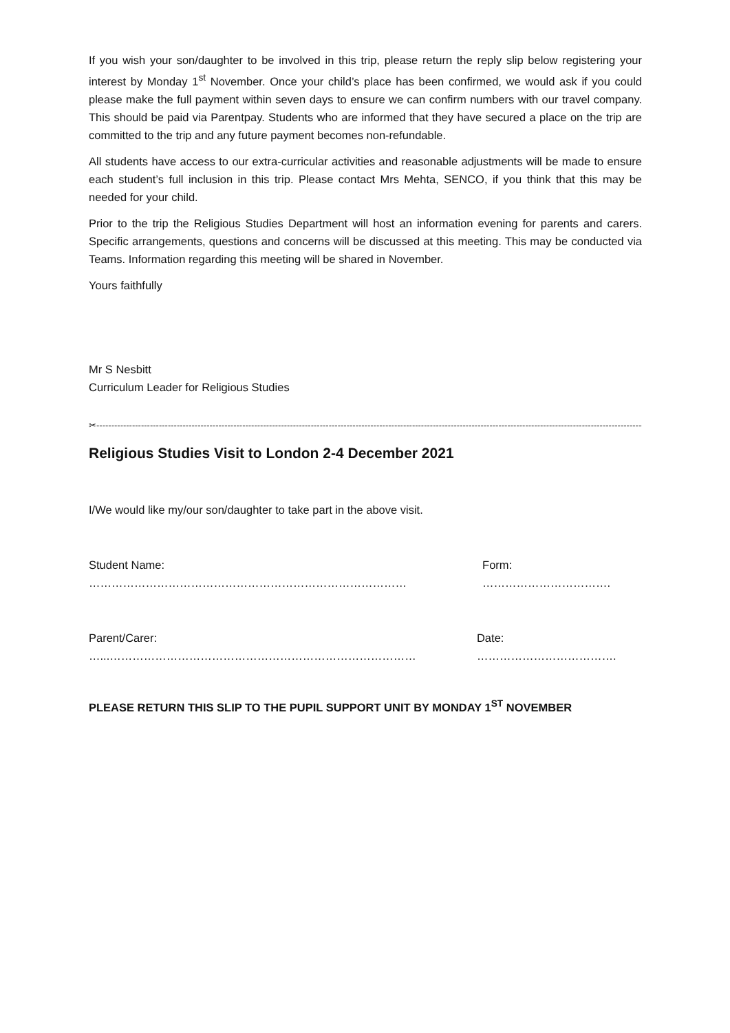If you wish your son/daughter to be involved in this trip, please return the reply slip below registering your interest by Monday 1<sup>st</sup> November. Once your child’s place has been confirmed, we would ask if you could please make the full payment within seven days to ensure we can confirm numbers with our travel company. This should be paid via Parentpay. Students who are informed that they have secured a place on the trip are committed to the trip and any future payment becomes non-refundable.
All students have access to our extra-curricular activities and reasonable adjustments will be made to ensure each student’s full inclusion in this trip. Please contact Mrs Mehta, SENCO, if you think that this may be needed for your child.
Prior to the trip the Religious Studies Department will host an information evening for parents and carers. Specific arrangements, questions and concerns will be discussed at this meeting. This may be conducted via Teams. Information regarding this meeting will be shared in November.
Yours faithfully
Mr S Nesbitt
Curriculum Leader for Religious Studies
✂-----------------------------------------------------------------------------------------------------------------------------------------------------------------------------------------
Religious Studies Visit to London 2-4 December 2021
I/We would like my/our son/daughter to take part in the above visit.
Student Name: ………………………………………………………………………… Form: …………………………….
Parent/Carer: …...……………………………………………………………………… Date: ……………………………….
PLEASE RETURN THIS SLIP TO THE PUPIL SUPPORT UNIT BY MONDAY 1<sup>ST</sup> NOVEMBER